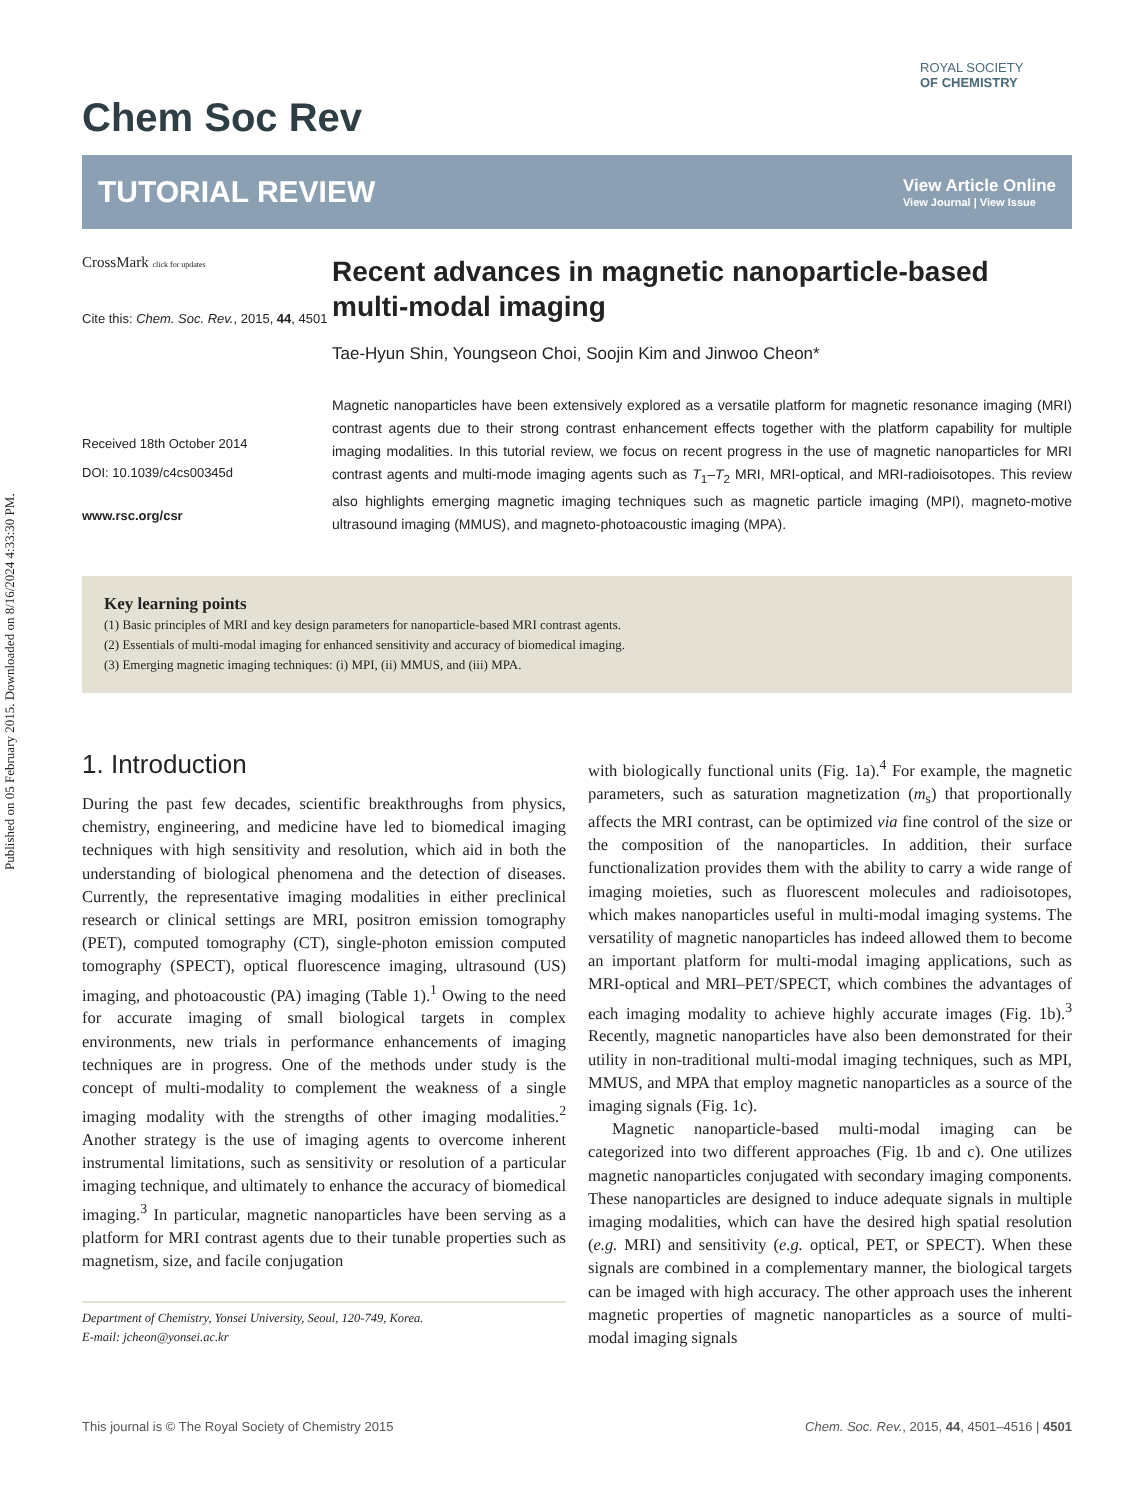Published on 05 February 2015. Downloaded on 8/16/2024 4:33:30 PM.
ROYAL SOCIETY
OF CHEMISTRY
Chem Soc Rev
TUTORIAL REVIEW
View Article Online
View Journal | View Issue
CrossMark click for updates
Cite this: Chem. Soc. Rev., 2015, 44, 4501
Received 18th October 2014
DOI: 10.1039/c4cs00345d
www.rsc.org/csr
Recent advances in magnetic nanoparticle-based multi-modal imaging
Tae-Hyun Shin, Youngseon Choi, Soojin Kim and Jinwoo Cheon*
Magnetic nanoparticles have been extensively explored as a versatile platform for magnetic resonance imaging (MRI) contrast agents due to their strong contrast enhancement effects together with the platform capability for multiple imaging modalities. In this tutorial review, we focus on recent progress in the use of magnetic nanoparticles for MRI contrast agents and multi-mode imaging agents such as T<sub>1</sub>–T<sub>2</sub> MRI, MRI-optical, and MRI-radioisotopes. This review also highlights emerging magnetic imaging techniques such as magnetic particle imaging (MPI), magneto-motive ultrasound imaging (MMUS), and magneto-photoacoustic imaging (MPA).
Key learning points
(1) Basic principles of MRI and key design parameters for nanoparticle-based MRI contrast agents.
(2) Essentials of multi-modal imaging for enhanced sensitivity and accuracy of biomedical imaging.
(3) Emerging magnetic imaging techniques: (i) MPI, (ii) MMUS, and (iii) MPA.
1. Introduction
During the past few decades, scientific breakthroughs from physics, chemistry, engineering, and medicine have led to biomedical imaging techniques with high sensitivity and resolution, which aid in both the understanding of biological phenomena and the detection of diseases. Currently, the representative imaging modalities in either preclinical research or clinical settings are MRI, positron emission tomography (PET), computed tomography (CT), single-photon emission computed tomography (SPECT), optical fluorescence imaging, ultrasound (US) imaging, and photoacoustic (PA) imaging (Table 1).<sup>1</sup> Owing to the need for accurate imaging of small biological targets in complex environments, new trials in performance enhancements of imaging techniques are in progress. One of the methods under study is the concept of multi-modality to complement the weakness of a single imaging modality with the strengths of other imaging modalities.<sup>2</sup> Another strategy is the use of imaging agents to overcome inherent instrumental limitations, such as sensitivity or resolution of a particular imaging technique, and ultimately to enhance the accuracy of biomedical imaging.<sup>3</sup> In particular, magnetic nanoparticles have been serving as a platform for MRI contrast agents due to their tunable properties such as magnetism, size, and facile conjugation
Department of Chemistry, Yonsei University, Seoul, 120-749, Korea.
E-mail: jcheon@yonsei.ac.kr
with biologically functional units (Fig. 1a).<sup>4</sup> For example, the magnetic parameters, such as saturation magnetization (m<sub>s</sub>) that proportionally affects the MRI contrast, can be optimized via fine control of the size or the composition of the nanoparticles. In addition, their surface functionalization provides them with the ability to carry a wide range of imaging moieties, such as fluorescent molecules and radioisotopes, which makes nanoparticles useful in multi-modal imaging systems. The versatility of magnetic nanoparticles has indeed allowed them to become an important platform for multi-modal imaging applications, such as MRI-optical and MRI–PET/SPECT, which combines the advantages of each imaging modality to achieve highly accurate images (Fig. 1b).<sup>3</sup> Recently, magnetic nanoparticles have also been demonstrated for their utility in non-traditional multi-modal imaging techniques, such as MPI, MMUS, and MPA that employ magnetic nanoparticles as a source of the imaging signals (Fig. 1c).
Magnetic nanoparticle-based multi-modal imaging can be categorized into two different approaches (Fig. 1b and c). One utilizes magnetic nanoparticles conjugated with secondary imaging components. These nanoparticles are designed to induce adequate signals in multiple imaging modalities, which can have the desired high spatial resolution (e.g. MRI) and sensitivity (e.g. optical, PET, or SPECT). When these signals are combined in a complementary manner, the biological targets can be imaged with high accuracy. The other approach uses the inherent magnetic properties of magnetic nanoparticles as a source of multi-modal imaging signals
This journal is © The Royal Society of Chemistry 2015 Chem. Soc. Rev., 2015, 44, 4501–4516 | 4501